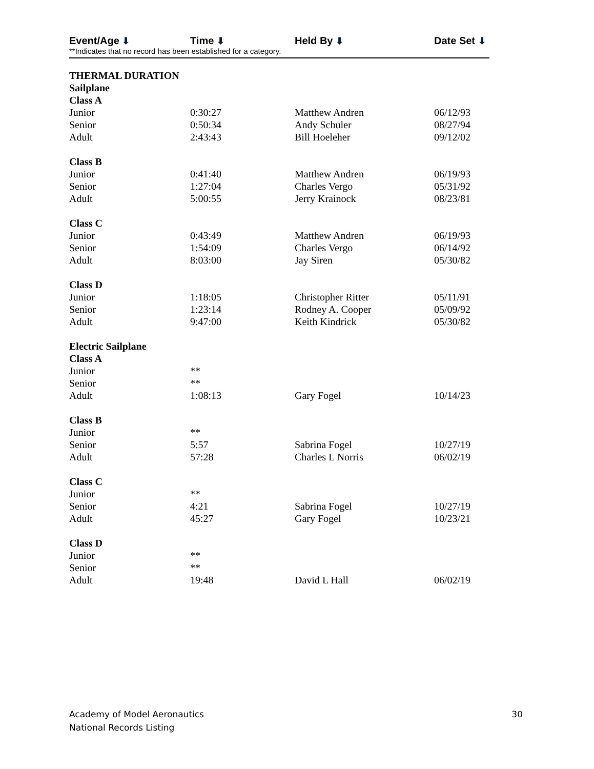Event/Age ⬇ Time ⬇ Held By ⬇ Date Set ⬇
**Indicates that no record has been established for a category.
| THERMAL DURATION | | | |
| Sailplane | | | |
| Class A | | | |
| Junior | 0:30:27 | Matthew Andren | 06/12/93 |
| Senior | 0:50:34 | Andy Schuler | 08/27/94 |
| Adult | 2:43:43 | Bill Hoeleher | 09/12/02 |
| Class B | | | |
| Junior | 0:41:40 | Matthew Andren | 06/19/93 |
| Senior | 1:27:04 | Charles Vergo | 05/31/92 |
| Adult | 5:00:55 | Jerry Krainock | 08/23/81 |
| Class C | | | |
| Junior | 0:43:49 | Matthew Andren | 06/19/93 |
| Senior | 1:54:09 | Charles Vergo | 06/14/92 |
| Adult | 8:03:00 | Jay Siren | 05/30/82 |
| Class D | | | |
| Junior | 1:18:05 | Christopher Ritter | 05/11/91 |
| Senior | 1:23:14 | Rodney A. Cooper | 05/09/92 |
| Adult | 9:47:00 | Keith Kindrick | 05/30/82 |
| Electric Sailplane | | | |
| Class A | | | |
| Junior | ** | | |
| Senior | ** | | |
| Adult | 1:08:13 | Gary Fogel | 10/14/23 |
| Class B | | | |
| Junior | ** | | |
| Senior | 5:57 | Sabrina Fogel | 10/27/19 |
| Adult | 57:28 | Charles L Norris | 06/02/19 |
| Class C | | | |
| Junior | ** | | |
| Senior | 4:21 | Sabrina Fogel | 10/27/19 |
| Adult | 45:27 | Gary Fogel | 10/23/21 |
| Class D | | | |
| Junior | ** | | |
| Senior | ** | | |
| Adult | 19:48 | David L Hall | 06/02/19 |
Academy of Model Aeronautics
National Records Listing
30